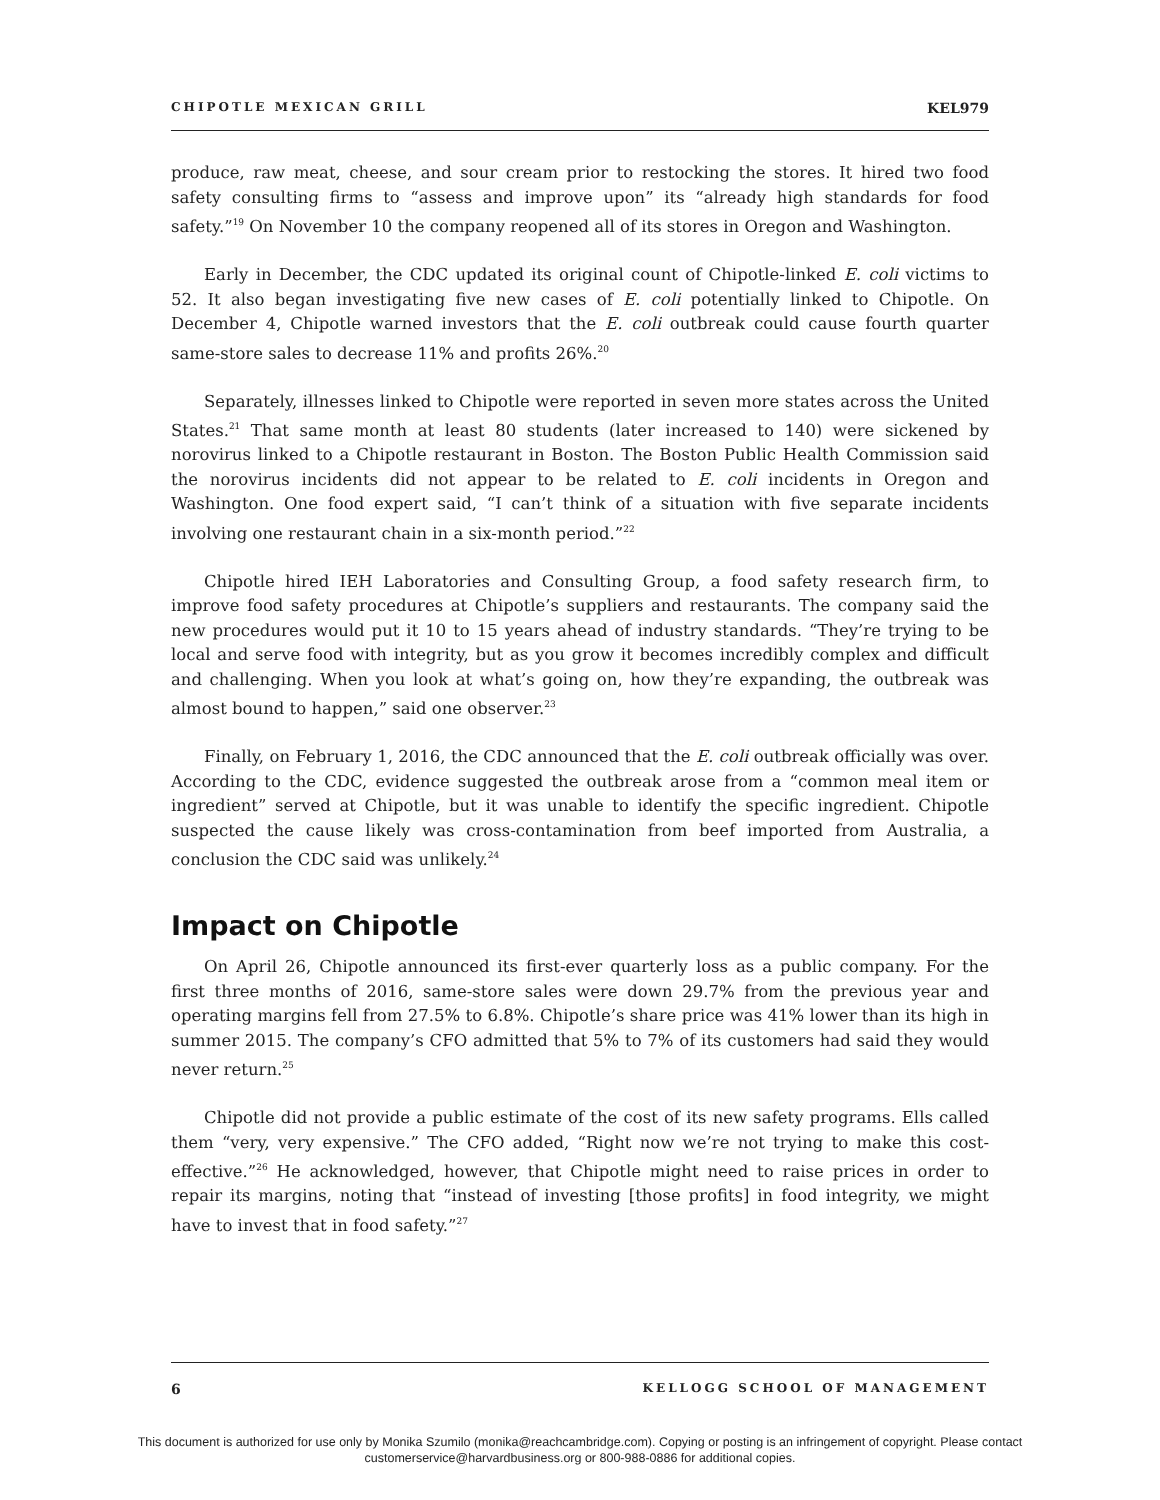CHIPOTLE MEXICAN GRILL KEL979
produce, raw meat, cheese, and sour cream prior to restocking the stores. It hired two food safety consulting firms to “assess and improve upon” its “already high standards for food safety.”<sup>19</sup> On November 10 the company reopened all of its stores in Oregon and Washington.
Early in December, the CDC updated its original count of Chipotle-linked E. coli victims to 52. It also began investigating five new cases of E. coli potentially linked to Chipotle. On December 4, Chipotle warned investors that the E. coli outbreak could cause fourth quarter same-store sales to decrease 11% and profits 26%.<sup>20</sup>
Separately, illnesses linked to Chipotle were reported in seven more states across the United States.<sup>21</sup> That same month at least 80 students (later increased to 140) were sickened by norovirus linked to a Chipotle restaurant in Boston. The Boston Public Health Commission said the norovirus incidents did not appear to be related to E. coli incidents in Oregon and Washington. One food expert said, “I can’t think of a situation with five separate incidents involving one restaurant chain in a six-month period.”<sup>22</sup>
Chipotle hired IEH Laboratories and Consulting Group, a food safety research firm, to improve food safety procedures at Chipotle’s suppliers and restaurants. The company said the new procedures would put it 10 to 15 years ahead of industry standards. “They’re trying to be local and serve food with integrity, but as you grow it becomes incredibly complex and difficult and challenging. When you look at what’s going on, how they’re expanding, the outbreak was almost bound to happen,” said one observer.<sup>23</sup>
Finally, on February 1, 2016, the CDC announced that the E. coli outbreak officially was over. According to the CDC, evidence suggested the outbreak arose from a “common meal item or ingredient” served at Chipotle, but it was unable to identify the specific ingredient. Chipotle suspected the cause likely was cross-contamination from beef imported from Australia, a conclusion the CDC said was unlikely.<sup>24</sup>
Impact on Chipotle
On April 26, Chipotle announced its first-ever quarterly loss as a public company. For the first three months of 2016, same-store sales were down 29.7% from the previous year and operating margins fell from 27.5% to 6.8%. Chipotle’s share price was 41% lower than its high in summer 2015. The company’s CFO admitted that 5% to 7% of its customers had said they would never return.<sup>25</sup>
Chipotle did not provide a public estimate of the cost of its new safety programs. Ells called them “very, very expensive.” The CFO added, “Right now we’re not trying to make this cost-effective.”<sup>26</sup> He acknowledged, however, that Chipotle might need to raise prices in order to repair its margins, noting that “instead of investing [those profits] in food integrity, we might have to invest that in food safety.”<sup>27</sup>
6 KELLOGG SCHOOL OF MANAGEMENT
This document is authorized for use only by Monika Szumilo (monika@reachcambridge.com). Copying or posting is an infringement of copyright. Please contact
customerservice@harvardbusiness.org or 800-988-0886 for additional copies.